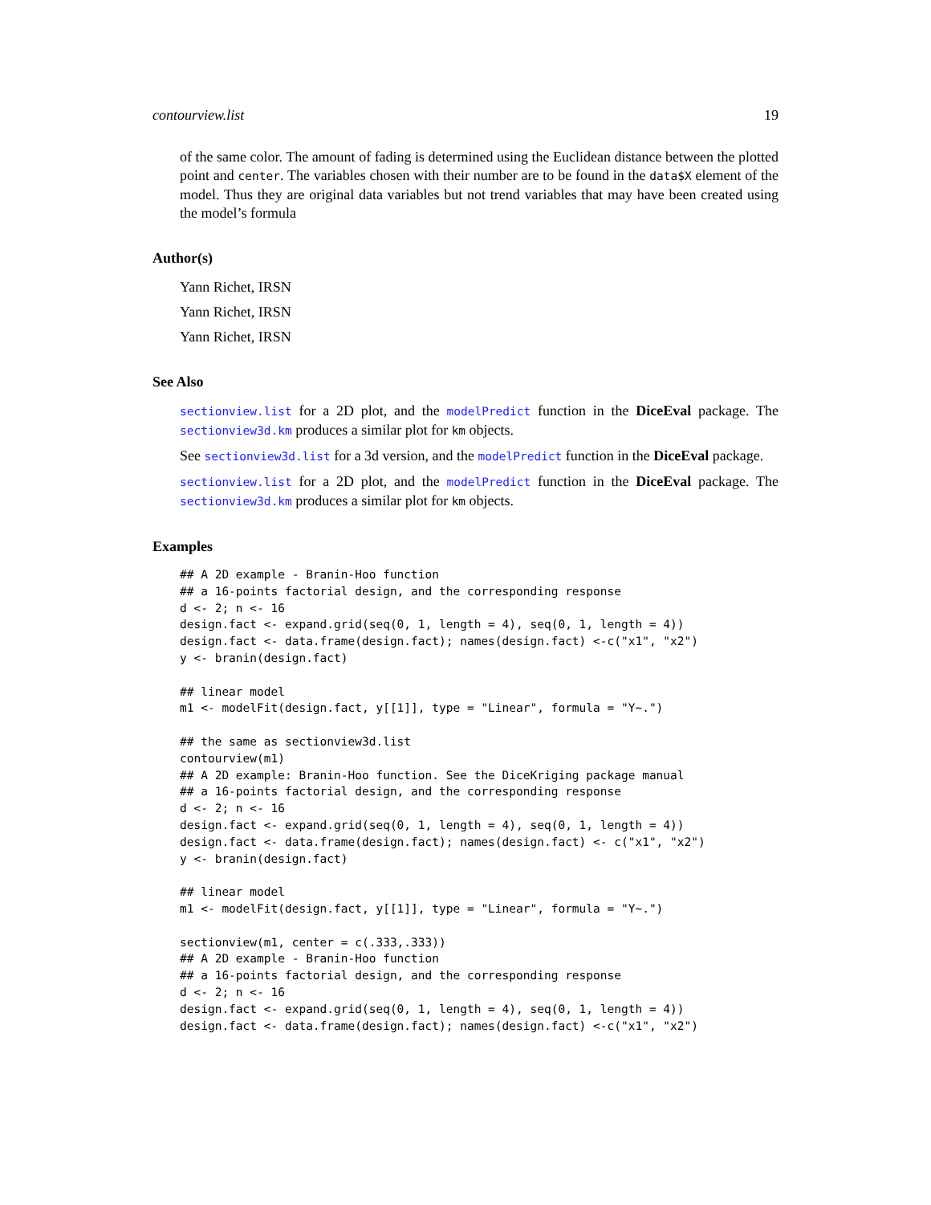contourview.list 19
of the same color. The amount of fading is determined using the Euclidean distance between the plotted point and center. The variables chosen with their number are to be found in the data$X element of the model. Thus they are original data variables but not trend variables that may have been created using the model’s formula
Author(s)
Yann Richet, IRSN
Yann Richet, IRSN
Yann Richet, IRSN
See Also
sectionview.list for a 2D plot, and the modelPredict function in the DiceEval package. The sectionview3d.km produces a similar plot for km objects.
See sectionview3d.list for a 3d version, and the modelPredict function in the DiceEval package.
sectionview.list for a 2D plot, and the modelPredict function in the DiceEval package. The sectionview3d.km produces a similar plot for km objects.
Examples
## A 2D example - Branin-Hoo function
## a 16-points factorial design, and the corresponding response
d <- 2; n <- 16
design.fact <- expand.grid(seq(0, 1, length = 4), seq(0, 1, length = 4))
design.fact <- data.frame(design.fact); names(design.fact) <-c("x1", "x2")
y <- branin(design.fact)

## linear model
m1 <- modelFit(design.fact, y[[1]], type = "Linear", formula = "Y~.")

## the same as sectionview3d.list
contourview(m1)
## A 2D example: Branin-Hoo function. See the DiceKriging package manual
## a 16-points factorial design, and the corresponding response
d <- 2; n <- 16
design.fact <- expand.grid(seq(0, 1, length = 4), seq(0, 1, length = 4))
design.fact <- data.frame(design.fact); names(design.fact) <- c("x1", "x2")
y <- branin(design.fact)

## linear model
m1 <- modelFit(design.fact, y[[1]], type = "Linear", formula = "Y~.")

sectionview(m1, center = c(.333,.333))
## A 2D example - Branin-Hoo function
## a 16-points factorial design, and the corresponding response
d <- 2; n <- 16
design.fact <- expand.grid(seq(0, 1, length = 4), seq(0, 1, length = 4))
design.fact <- data.frame(design.fact); names(design.fact) <-c("x1", "x2")